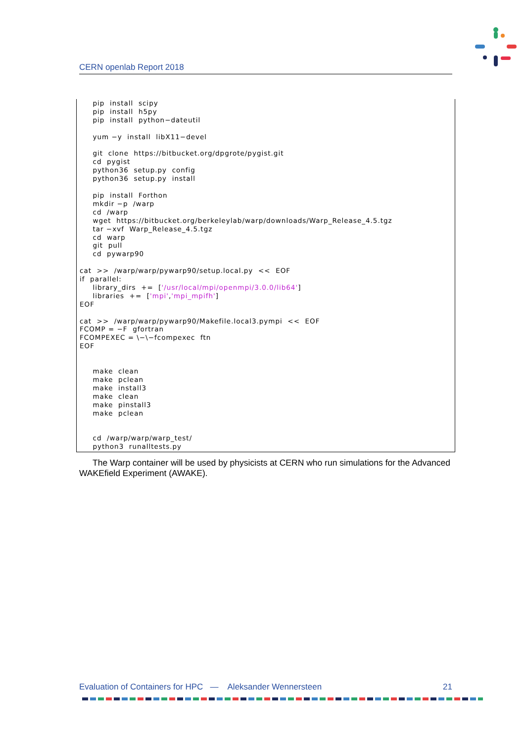CERN openlab Report 2018
     pip  install  scipy
     pip  install  h5py
     pip  install  python−dateutil

     yum −y  install  libX11−devel

     git  clone  https://bitbucket.org/dpgrote/pygist.git
     cd  pygist
     python36  setup.py  config
     python36  setup.py  install

     pip  install  Forthon
     mkdir −p  /warp
     cd  /warp
     wget  https://bitbucket.org/berkeleylab/warp/downloads/Warp_Release_4.5.tgz
     tar −xvf  Warp_Release_4.5.tgz
     cd  warp
     git  pull
     cd  pywarp90

cat  >>  /warp/warp/pywarp90/setup.local.py  <<  EOF
if  parallel:
     library_dirs  +=  ['/usr/local/mpi/openmpi/3.0.0/lib64']
     libraries  +=  ['mpi','mpi_mpifh']
EOF

cat  >>  /warp/warp/pywarp90/Makefile.local3.pympi  <<  EOF
FCOMP = −F  gfortran
FCOMPEXEC = \−\−fcompexec  ftn
EOF


     make  clean
     make  pclean
     make  install3
     make  clean
     make  pinstall3
     make  pclean


     cd  /warp/warp/warp_test/
     python3  runalltests.py
The Warp container will be used by physicists at CERN who run simulations for the Advanced WAKEfield Experiment (AWAKE).
Evaluation of Containers for HPC — Aleksander Wennersteen 21